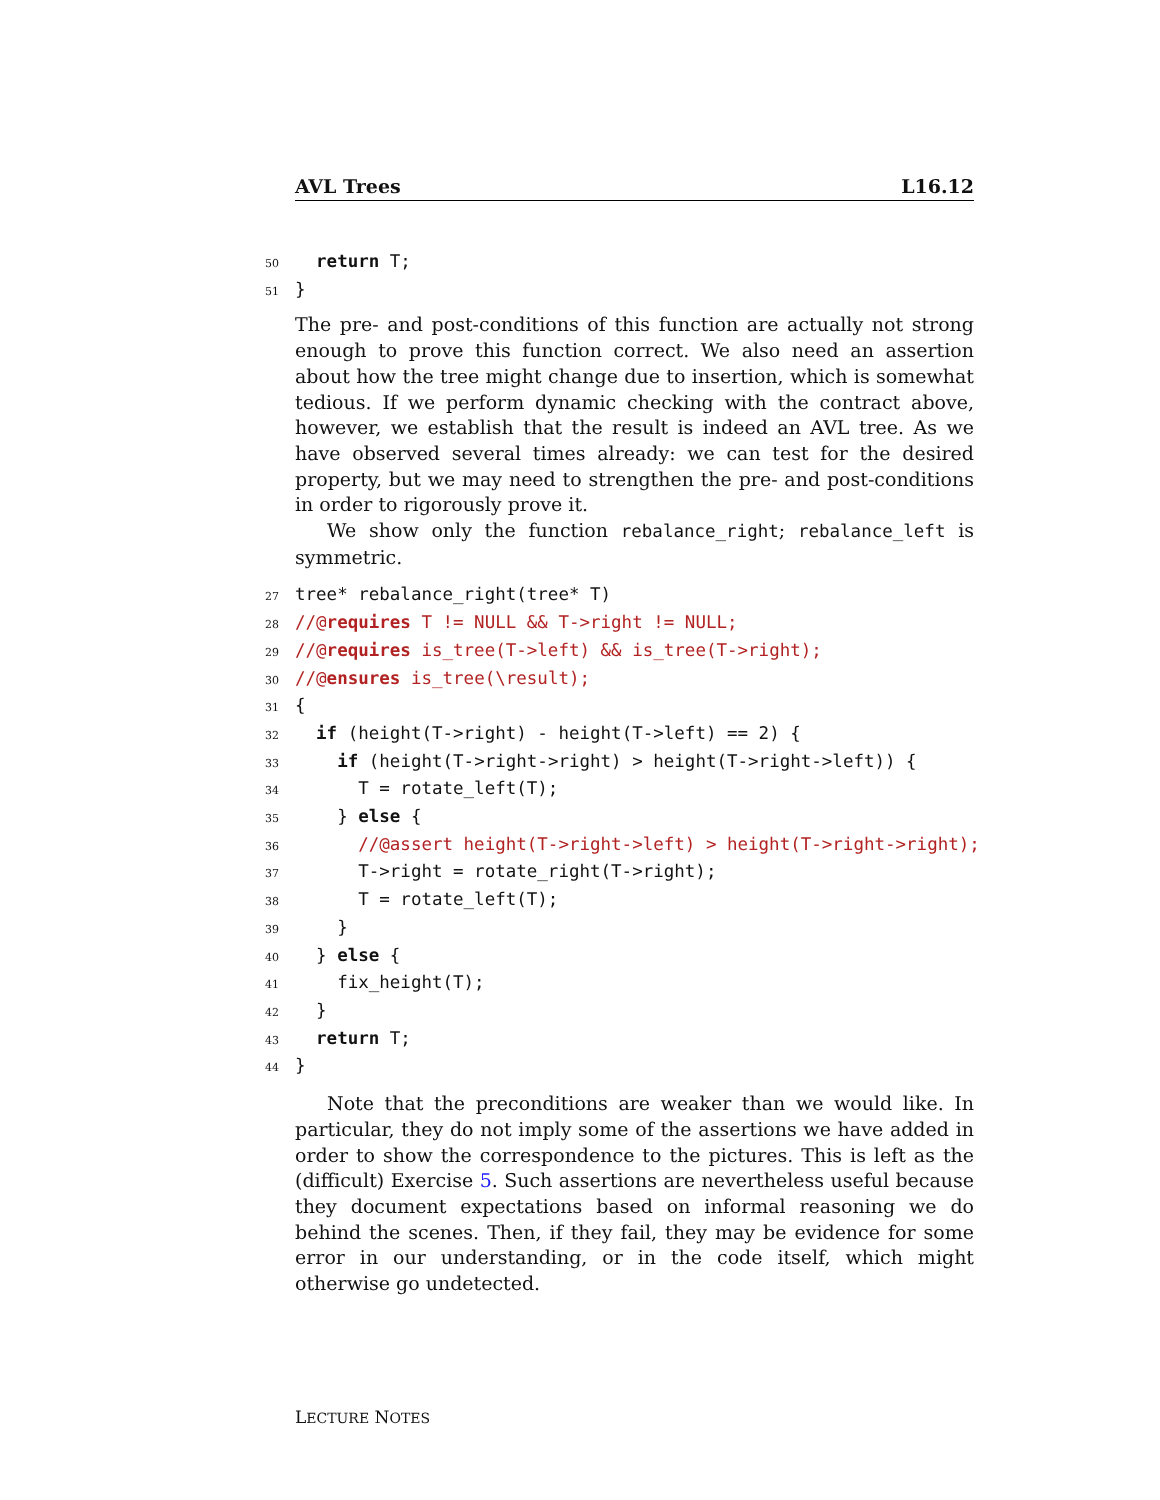AVL Trees L16.12
50 return T; 51 }
The pre- and post-conditions of this function are actually not strong enough to prove this function correct. We also need an assertion about how the tree might change due to insertion, which is somewhat tedious. If we perform dynamic checking with the contract above, however, we establish that the result is indeed an AVL tree. As we have observed several times already: we can test for the desired property, but we may need to strengthen the pre- and post-conditions in order to rigorously prove it.
We show only the function rebalance_right; rebalance_left is symmetric.
27 tree* rebalance_right(tree* T) 28 //@requires T != NULL && T->right != NULL; 29 //@requires is_tree(T->left) && is_tree(T->right); 30 //@ensures is_tree(\result); 31 { 32 if (height(T->right) - height(T->left) == 2) { 33 if (height(T->right->right) > height(T->right->left)) { 34 T = rotate_left(T); 35 } else { 36 //@assert height(T->right->left) > height(T->right->right); 37 T->right = rotate_right(T->right); 38 T = rotate_left(T); 39 } 40 } else { 41 fix_height(T); 42 } 43 return T; 44 }
Note that the preconditions are weaker than we would like. In particular, they do not imply some of the assertions we have added in order to show the correspondence to the pictures. This is left as the (difficult) Exercise 5. Such assertions are nevertheless useful because they document expectations based on informal reasoning we do behind the scenes. Then, if they fail, they may be evidence for some error in our understanding, or in the code itself, which might otherwise go undetected.
LECTURE NOTES